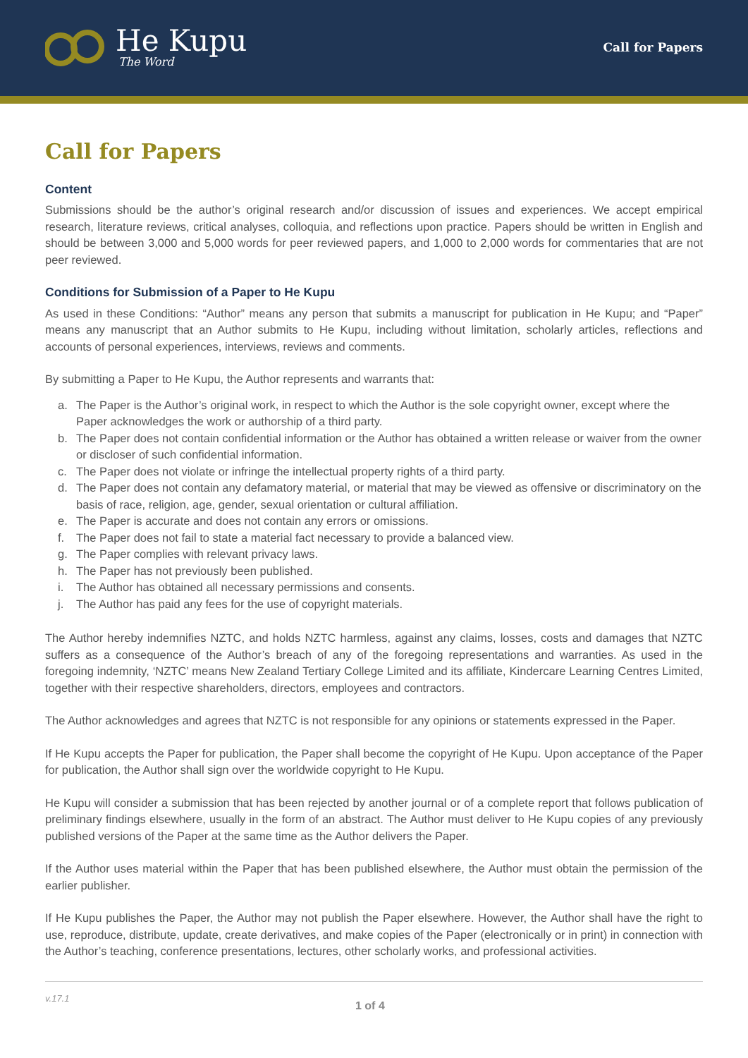He Kupu
The Word
Call for Papers
Call for Papers
Content
Submissions should be the author’s original research and/or discussion of issues and experiences. We accept empirical research, literature reviews, critical analyses, colloquia, and reflections upon practice. Papers should be written in English and should be between 3,000 and 5,000 words for peer reviewed papers, and 1,000 to 2,000 words for commentaries that are not peer reviewed.
Conditions for Submission of a Paper to He Kupu
As used in these Conditions: “Author” means any person that submits a manuscript for publication in He Kupu; and “Paper” means any manuscript that an Author submits to He Kupu, including without limitation, scholarly articles, reflections and accounts of personal experiences, interviews, reviews and comments.
By submitting a Paper to He Kupu, the Author represents and warrants that:
a. The Paper is the Author’s original work, in respect to which the Author is the sole copyright owner, except where the Paper acknowledges the work or authorship of a third party.
b. The Paper does not contain confidential information or the Author has obtained a written release or waiver from the owner or discloser of such confidential information.
c. The Paper does not violate or infringe the intellectual property rights of a third party.
d. The Paper does not contain any defamatory material, or material that may be viewed as offensive or discriminatory on the basis of race, religion, age, gender, sexual orientation or cultural affiliation.
e. The Paper is accurate and does not contain any errors or omissions.
f. The Paper does not fail to state a material fact necessary to provide a balanced view.
g. The Paper complies with relevant privacy laws.
h. The Paper has not previously been published.
i. The Author has obtained all necessary permissions and consents.
j. The Author has paid any fees for the use of copyright materials.
The Author hereby indemnifies NZTC, and holds NZTC harmless, against any claims, losses, costs and damages that NZTC suffers as a consequence of the Author’s breach of any of the foregoing representations and warranties. As used in the foregoing indemnity, ‘NZTC’ means New Zealand Tertiary College Limited and its affiliate, Kindercare Learning Centres Limited, together with their respective shareholders, directors, employees and contractors.
The Author acknowledges and agrees that NZTC is not responsible for any opinions or statements expressed in the Paper.
If He Kupu accepts the Paper for publication, the Paper shall become the copyright of He Kupu. Upon acceptance of the Paper for publication, the Author shall sign over the worldwide copyright to He Kupu.
He Kupu will consider a submission that has been rejected by another journal or of a complete report that follows publication of preliminary findings elsewhere, usually in the form of an abstract. The Author must deliver to He Kupu copies of any previously published versions of the Paper at the same time as the Author delivers the Paper.
If the Author uses material within the Paper that has been published elsewhere, the Author must obtain the permission of the earlier publisher.
If He Kupu publishes the Paper, the Author may not publish the Paper elsewhere. However, the Author shall have the right to use, reproduce, distribute, update, create derivatives, and make copies of the Paper (electronically or in print) in connection with the Author’s teaching, conference presentations, lectures, other scholarly works, and professional activities.
v.17.1
1 of 4